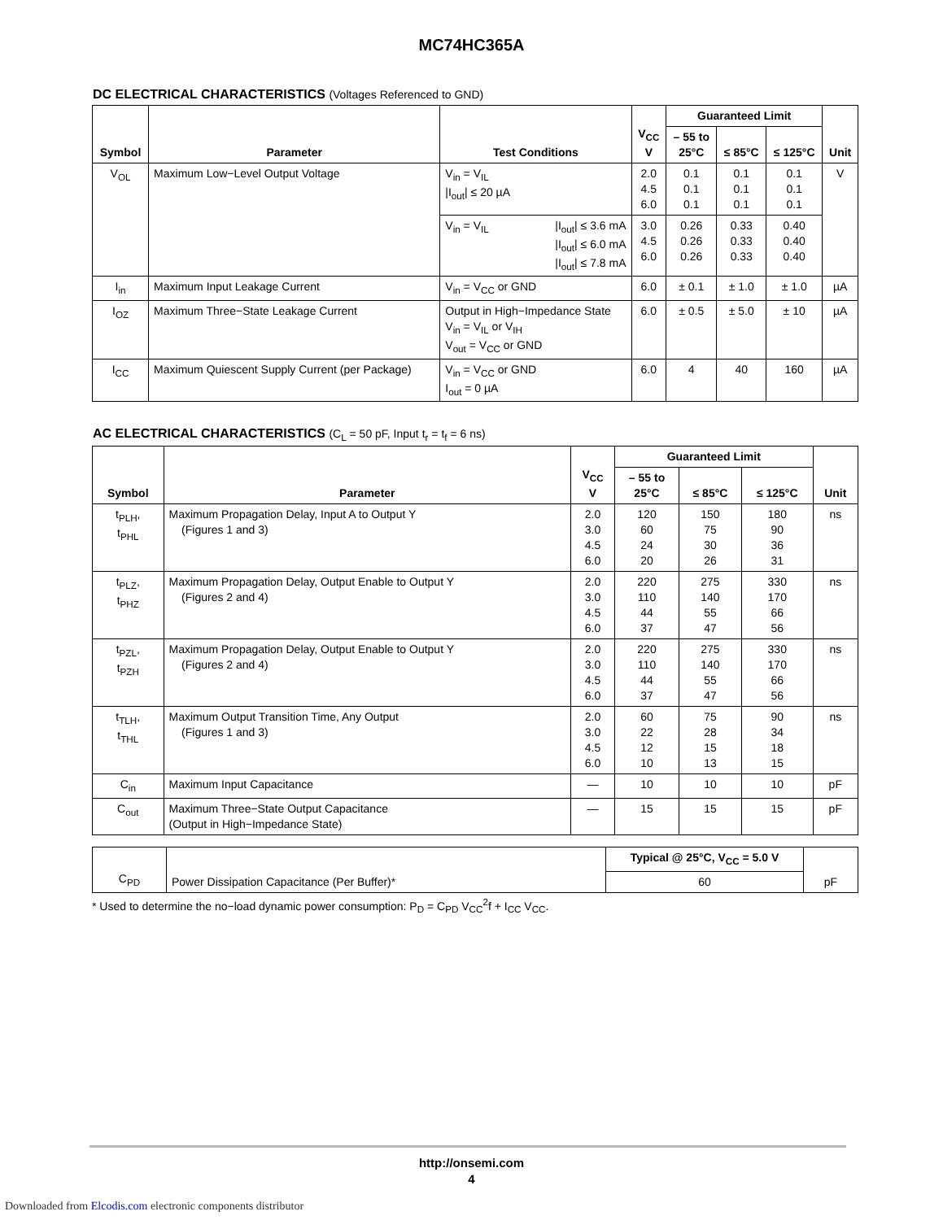MC74HC365A
DC ELECTRICAL CHARACTERISTICS (Voltages Referenced to GND)
| Symbol | Parameter | Test Conditions | | V<sub>CC</sub> V | Guaranteed Limit | | | Unit |
| --- | --- | --- | --- | --- | --- | --- | --- | --- |
| | | | | | – 55 to 25°C | ≤ 85°C | ≤ 125°C | |
| V<sub>OL</sub> | Maximum Low−Level Output Voltage | V<sub>in</sub> = V<sub>IL</sub> /I<sub>out</sub>/ ≤ 20 µA | | 2.0 4.5 6.0 | 0.1 0.1 0.1 | 0.1 0.1 0.1 | 0.1 0.1 0.1 | V |
| | | V<sub>in</sub> = V<sub>IL</sub> | /I<sub>out</sub>/ ≤ 3.6 mA /I<sub>out</sub>/ ≤ 6.0 mA /I<sub>out</sub>/ ≤ 7.8 mA | 3.0 4.5 6.0 | 0.26 0.26 0.26 | 0.33 0.33 0.33 | 0.40 0.40 0.40 | |
| I<sub>in</sub> | Maximum Input Leakage Current | V<sub>in</sub> = V<sub>CC</sub> or GND | | 6.0 | ± 0.1 | ± 1.0 | ± 1.0 | µA |
| I<sub>OZ</sub> | Maximum Three−State Leakage Current | Output in High−Impedance State V<sub>in</sub> = V<sub>IL</sub> or V<sub>IH</sub> V<sub>out</sub> = V<sub>CC</sub> or GND | | 6.0 | ± 0.5 | ± 5.0 | ± 10 | µA |
| I<sub>CC</sub> | Maximum Quiescent Supply Current (per Package) | V<sub>in</sub> = V<sub>CC</sub> or GND I<sub>out</sub> = 0 µA | | 6.0 | 4 | 40 | 160 | µA |
AC ELECTRICAL CHARACTERISTICS (C<sub>L</sub> = 50 pF, Input t<sub>r</sub> = t<sub>f</sub> = 6 ns)
| Symbol | Parameter | V<sub>CC</sub> V | Guaranteed Limit | | | Unit |
| --- | --- | --- | --- | --- | --- | --- |
| | | | – 55 to 25°C | ≤ 85°C | ≤ 125°C | |
| t<sub>PLH</sub>, t<sub>PHL</sub> | Maximum Propagation Delay, Input A to Output Y (Figures 1 and 3) | 2.0 3.0 4.5 6.0 | 120 60 24 20 | 150 75 30 26 | 180 90 36 31 | ns |
| t<sub>PLZ</sub>, t<sub>PHZ</sub> | Maximum Propagation Delay, Output Enable to Output Y (Figures 2 and 4) | 2.0 3.0 4.5 6.0 | 220 110 44 37 | 275 140 55 47 | 330 170 66 56 | ns |
| t<sub>PZL</sub>, t<sub>PZH</sub> | Maximum Propagation Delay, Output Enable to Output Y (Figures 2 and 4) | 2.0 3.0 4.5 6.0 | 220 110 44 37 | 275 140 55 47 | 330 170 66 56 | ns |
| t<sub>TLH</sub>, t<sub>THL</sub> | Maximum Output Transition Time, Any Output (Figures 1 and 3) | 2.0 3.0 4.5 6.0 | 60 22 12 10 | 75 28 15 13 | 90 34 18 15 | ns |
| C<sub>in</sub> | Maximum Input Capacitance | — | 10 | 10 | 10 | pF |
| C<sub>out</sub> | Maximum Three−State Output Capacitance (Output in High−Impedance State) | — | 15 | 15 | 15 | pF |
| C<sub>PD</sub> | Power Dissipation Capacitance (Per Buffer)* | Typical @ 25°C, V<sub>CC</sub> = 5.0 V | pF |
| | | 60 | |
* Used to determine the no−load dynamic power consumption: P<sub>D</sub> = C<sub>PD</sub> V<sub>CC</sub><sup>2</sup>f + I<sub>CC</sub> V<sub>CC</sub>.
http://onsemi.com
4
Downloaded from Elcodis.com electronic components distributor